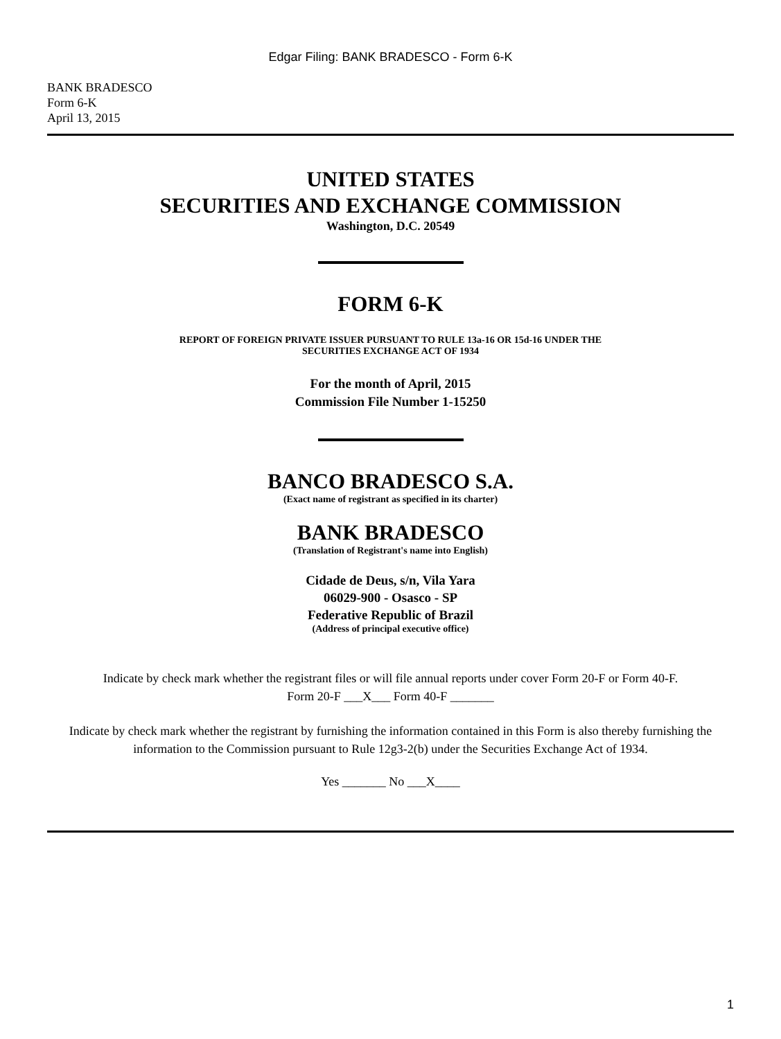Edgar Filing: BANK BRADESCO - Form 6-K
BANK BRADESCO
Form 6-K
April 13, 2015
UNITED STATES
SECURITIES AND EXCHANGE COMMISSION
Washington, D.C. 20549
FORM 6-K
REPORT OF FOREIGN PRIVATE ISSUER PURSUANT TO RULE 13a-16 OR 15d-16 UNDER THE
SECURITIES EXCHANGE ACT OF 1934
For the month of April, 2015
Commission File Number 1-15250
BANCO BRADESCO S.A.
(Exact name of registrant as specified in its charter)
BANK BRADESCO
(Translation of Registrant's name into English)
Cidade de Deus, s/n, Vila Yara
06029-900 - Osasco - SP
Federative Republic of Brazil
(Address of principal executive office)
Indicate by check mark whether the registrant files or will file annual reports under cover Form 20-F or Form 40-F.
Form 20-F ___X___ Form 40-F _______
Indicate by check mark whether the registrant by furnishing the information contained in this Form is also thereby furnishing the information to the Commission pursuant to Rule 12g3-2(b) under the Securities Exchange Act of 1934.
Yes _______ No ___X____
1